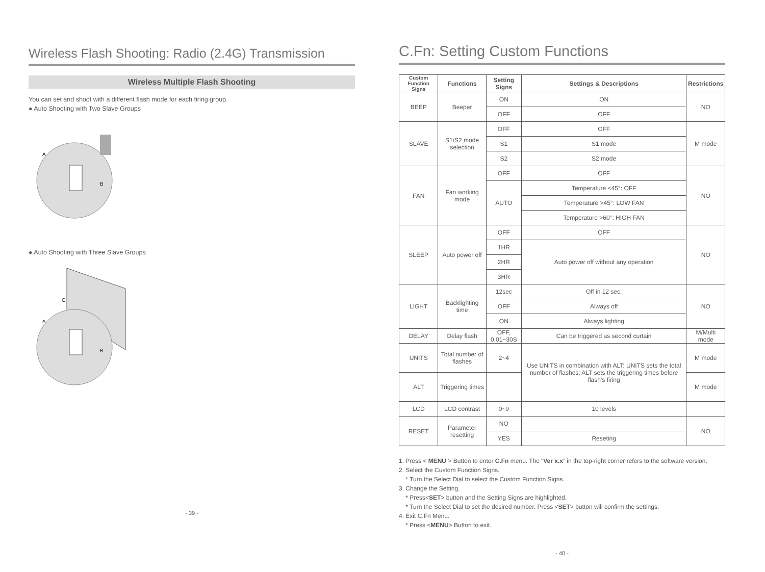Wireless Flash Shooting: Radio (2.4G) Transmission
Wireless Multiple Flash Shooting
You can set and shoot with a different flash mode for each firing group.
● Auto Shooting with Two Slave Groups
A
B
● Auto Shooting with Three Slave Groups
C
A
B
- 39 -
C.Fn: Setting Custom Functions
| Custom Function Signs | Functions | Setting Signs | Settings & Descriptions | Restrictions |
| --- | --- | --- | --- | --- |
| BEEP | Beeper | ON | ON | NO |
| | | OFF | OFF | |
| SLAVE | S1/S2 mode selection | OFF | OFF | M mode |
| | | S1 | S1 mode | |
| | | S2 | S2 mode | |
| FAN | Fan working mode | OFF | OFF | NO |
| | | AUTO | Temperature <45°: OFF | |
| | | | Temperature >45°: LOW FAN | |
| | | | Temperature >60°: HIGH FAN | |
| SLEEP | Auto power off | OFF | OFF | NO |
| | | 1HR | Auto power off without any operation | |
| | | 2HR | | |
| | | 3HR | | |
| LIGHT | Backlighting time | 12sec | Off in 12 sec. | NO |
| | | OFF | Always off | |
| | | ON | Always lighting | |
| DELAY | Delay flash | OFF, 0.01~30S | Can be triggered as second curtain | M/Multi mode |
| UNITS | Total number of flashes | 2~4 | Use UNITS in combination with ALT: UNITS sets the total number of flashes; ALT sets the triggering times before flash’s firing | M mode |
| ALT | Triggering times | | | M mode |
| LCD | LCD contrast | 0~9 | 10 levels | |
| RESET | Parameter resetting | NO | | NO |
| | | YES | Reseting | |
1. Press < MENU > Button to enter C.Fn menu. The “Ver x.x” in the top-right corner refers to the software version.
2. Select the Custom Function Signs.
* Turn the Select Dial to select the Custom Function Signs.
3. Change the Setting.
* Press<SET> button and the Setting Signs are highlighted.
* Turn the Select Dial to set the desired number. Press <SET> button will confirm the settings.
4. Exit C.Fn Menu.
* Press <MENU> Button to exit.
- 40 -